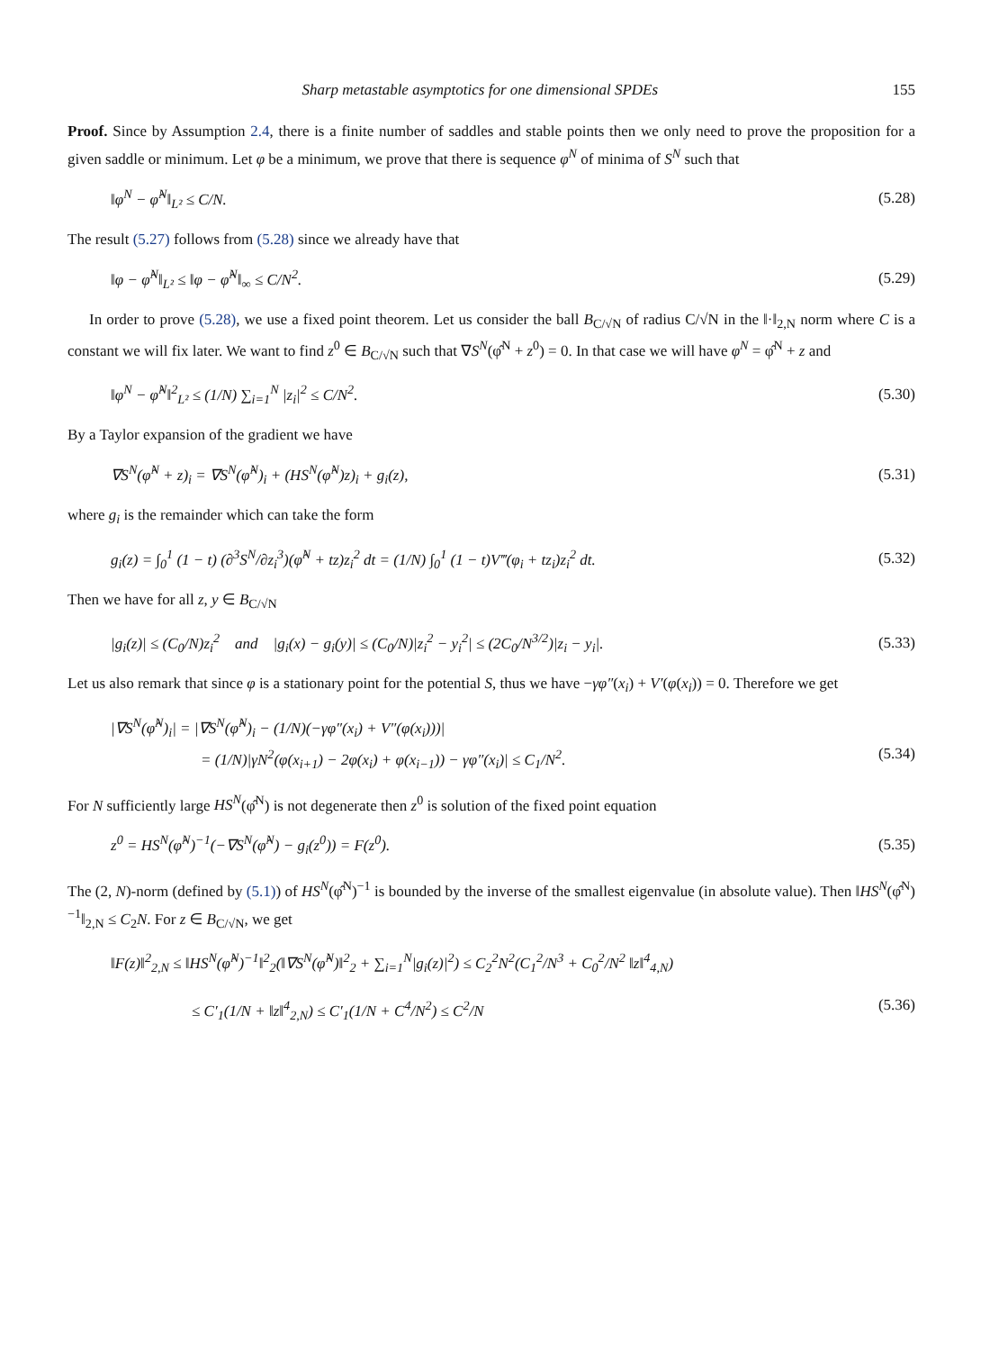Sharp metastable asymptotics for one dimensional SPDEs 155
Proof. Since by Assumption 2.4, there is a finite number of saddles and stable points then we only need to prove the proposition for a given saddle or minimum. Let φ be a minimum, we prove that there is sequence φ<sup>N</sup> of minima of S<sup>N</sup> such that
‖φ<sup>N</sup> − φ̂<sup>N</sup>‖<sub>L²</sub> ≤ C/N. (5.28)
The result (5.27) follows from (5.28) since we already have that
‖φ − φ̂<sup>N</sup>‖<sub>L²</sub> ≤ ‖φ − φ̂<sup>N</sup>‖<sub>∞</sub> ≤ C/N<sup>2</sup>. (5.29)
In order to prove (5.28), we use a fixed point theorem. Let us consider the ball B<sub>C/√N</sub> of radius C/√N in the ‖·‖<sub>2,N</sub> norm where C is a constant we will fix later. We want to find z<sup>0</sup> ∈ B<sub>C/√N</sub> such that ∇S<sup>N</sup>(φ̂<sup>N</sup> + z<sup>0</sup>) = 0. In that case we will have φ<sup>N</sup> = φ̂<sup>N</sup> + z and
‖φ<sup>N</sup> − φ̂<sup>N</sup>‖<sup>2</sup><sub>L²</sub> ≤ (1/N) ∑<sub>i=1</sub><sup>N</sup> |z<sub>i</sub>|<sup>2</sup> ≤ C/N<sup>2</sup>. (5.30)
By a Taylor expansion of the gradient we have
∇S<sup>N</sup>(φ̂<sup>N</sup> + z)<sub>i</sub> = ∇S<sup>N</sup>(φ̂<sup>N</sup>)<sub>i</sub> + (HS<sup>N</sup>(φ̂<sup>N</sup>)z)<sub>i</sub> + g<sub>i</sub>(z), (5.31)
where g<sub>i</sub> is the remainder which can take the form
g<sub>i</sub>(z) = ∫<sub>0</sub><sup>1</sup> (1 − t) (∂<sup>3</sup>S<sup>N</sup>/∂z<sub>i</sub><sup>3</sup>)(φ̂<sup>N</sup> + tz)z<sub>i</sub><sup>2</sup> dt = (1/N) ∫<sub>0</sub><sup>1</sup> (1 − t)V‴(φ<sub>i</sub> + tz<sub>i</sub>)z<sub>i</sub><sup>2</sup> dt. (5.32)
Then we have for all z, y ∈ B<sub>C/√N</sub>
|g<sub>i</sub>(z)| ≤ (C<sub>0</sub>/N)z<sub>i</sub><sup>2</sup> and |g<sub>i</sub>(x) − g<sub>i</sub>(y)| ≤ (C<sub>0</sub>/N)|z<sub>i</sub><sup>2</sup> − y<sub>i</sub><sup>2</sup>| ≤ (2C<sub>0</sub>/N<sup>3/2</sup>)|z<sub>i</sub> − y<sub>i</sub>|. (5.33)
Let us also remark that since φ is a stationary point for the potential S, thus we have −γφ″(x<sub>i</sub>) + V′(φ(x<sub>i</sub>)) = 0. Therefore we get
|∇S<sup>N</sup>(φ̂<sup>N</sup>)<sub>i</sub>| = |∇S<sup>N</sup>(φ̂<sup>N</sup>)<sub>i</sub> − (1/N)(−γφ″(x<sub>i</sub>) + V″(φ(x<sub>i</sub>)))|
= (1/N)|γN<sup>2</sup>(φ(x<sub>i+1</sub>) − 2φ(x<sub>i</sub>) + φ(x<sub>i−1</sub>)) − γφ″(x<sub>i</sub>)| ≤ C<sub>1</sub>/N<sup>2</sup>. (5.34)
For N sufficiently large HS<sup>N</sup>(φ̂<sup>N</sup>) is not degenerate then z<sup>0</sup> is solution of the fixed point equation
z<sup>0</sup> = HS<sup>N</sup>(φ̂<sup>N</sup>)<sup>−1</sup>(−∇S<sup>N</sup>(φ̂<sup>N</sup>) − g<sub>i</sub>(z<sup>0</sup>)) = F(z<sup>0</sup>). (5.35)
The (2, N)-norm (defined by (5.1)) of HS<sup>N</sup>(φ̂<sup>N</sup>)<sup>−1</sup> is bounded by the inverse of the smallest eigenvalue (in absolute value). Then ‖HS<sup>N</sup>(φ̂<sup>N</sup>)<sup>−1</sup>‖<sub>2,N</sub> ≤ C<sub>2</sub>N. For z ∈ B<sub>C/√N</sub>, we get
‖F(z)‖<sup>2</sup><sub>2,N</sub> ≤ ‖HS<sup>N</sup>(φ̂<sup>N</sup>)<sup>−1</sup>‖<sup>2</sup><sub>2</sub>(‖∇S<sup>N</sup>(φ̂<sup>N</sup>)‖<sup>2</sup><sub>2</sub> + ∑<sub>i=1</sub><sup>N</sup>|g<sub>i</sub>(z)|<sup>2</sup>) ≤ C<sub>2</sub><sup>2</sup>N<sup>2</sup>(C<sub>1</sub><sup>2</sup>/N<sup>3</sup> + C<sub>0</sub><sup>2</sup>/N<sup>2</sup> ‖z‖<sup>4</sup><sub>4,N</sub>)
≤ C′<sub>1</sub>(1/N + ‖z‖<sup>4</sup><sub>2,N</sub>) ≤ C′<sub>1</sub>(1/N + C<sup>4</sup>/N<sup>2</sup>) ≤ C<sup>2</sup>/N (5.36)